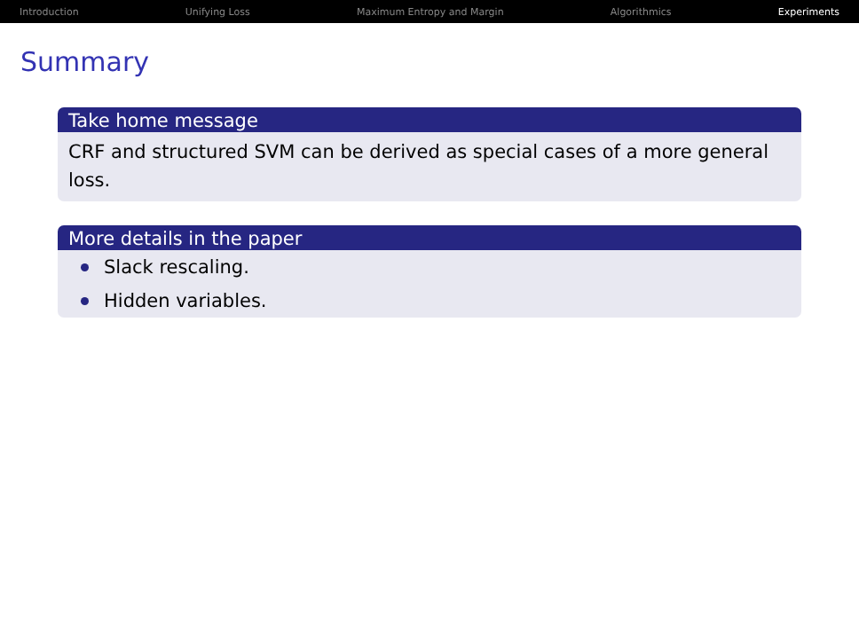Introduction Unifying Loss Maximum Entropy and Margin Algorithmics Experiments
Summary
Take home message
CRF and structured SVM can be derived as special cases of a more general loss.
More details in the paper
Slack rescaling.
Hidden variables.